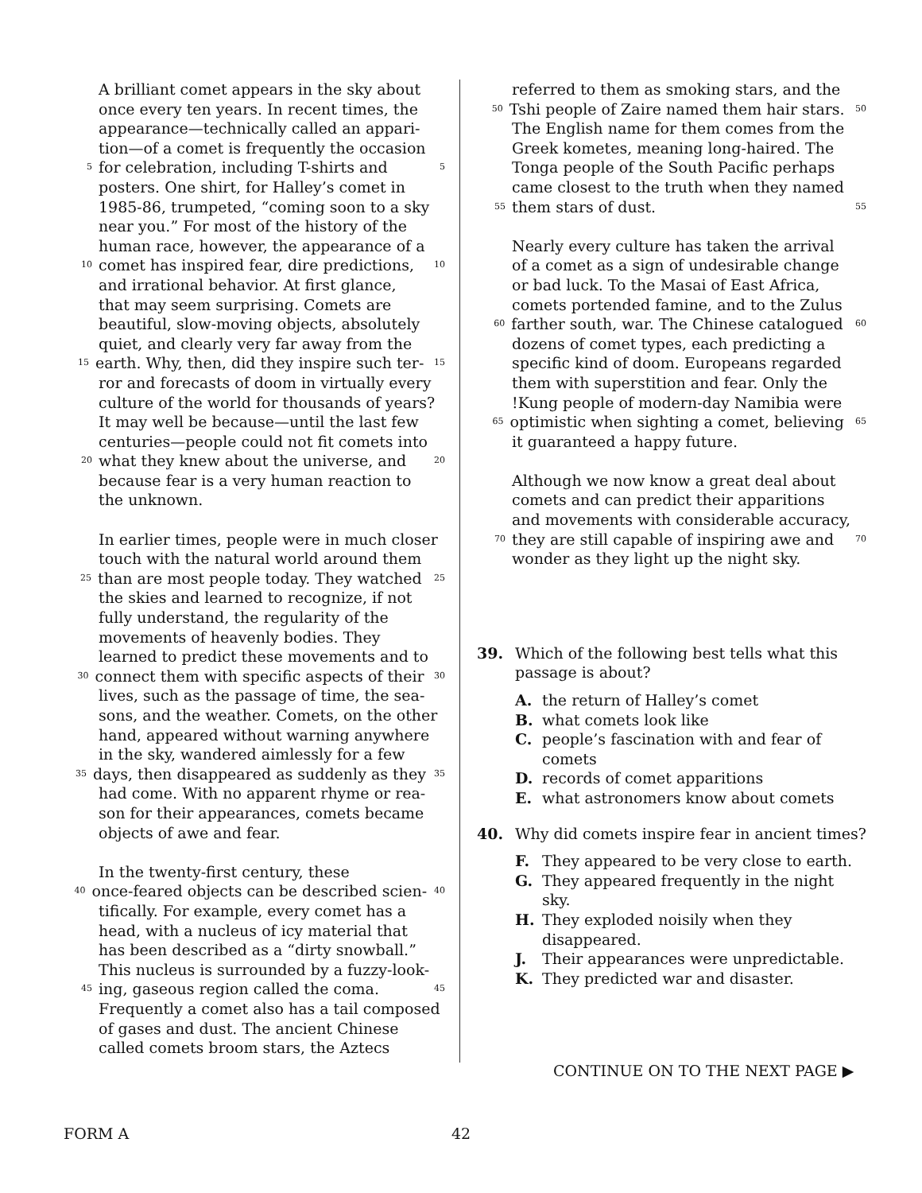A brilliant comet appears in the sky about
once every ten years. In recent times, the
appearance—technically called an appari-
tion—of a comet is frequently the occasion
5 for celebration, including T-shirts and 5
posters. One shirt, for Halley’s comet in
1985-86, trumpeted, “coming soon to a sky
near you.” For most of the history of the
human race, however, the appearance of a
10 comet has inspired fear, dire predictions, 10
and irrational behavior. At first glance,
that may seem surprising. Comets are
beautiful, slow-moving objects, absolutely
quiet, and clearly very far away from the
15 earth. Why, then, did they inspire such ter- 15
ror and forecasts of doom in virtually every
culture of the world for thousands of years?
It may well be because—until the last few
centuries—people could not fit comets into
20 what they knew about the universe, and 20
because fear is a very human reaction to
the unknown.
In earlier times, people were in much closer
touch with the natural world around them
25 than are most people today. They watched 25
the skies and learned to recognize, if not
fully understand, the regularity of the
movements of heavenly bodies. They
learned to predict these movements and to
30 connect them with specific aspects of their 30
lives, such as the passage of time, the sea-
sons, and the weather. Comets, on the other
hand, appeared without warning anywhere
in the sky, wandered aimlessly for a few
35 days, then disappeared as suddenly as they 35
had come. With no apparent rhyme or rea-
son for their appearances, comets became
objects of awe and fear.
In the twenty-first century, these
40 once-feared objects can be described scien- 40
tifically. For example, every comet has a
head, with a nucleus of icy material that
has been described as a “dirty snowball.”
This nucleus is surrounded by a fuzzy-look-
45 ing, gaseous region called the coma. 45
Frequently a comet also has a tail composed
of gases and dust. The ancient Chinese
called comets broom stars, the Aztecs
referred to them as smoking stars, and the
50 Tshi people of Zaire named them hair stars. 50
The English name for them comes from the
Greek kometes, meaning long-haired. The
Tonga people of the South Pacific perhaps
came closest to the truth when they named
55 them stars of dust. 55
Nearly every culture has taken the arrival
of a comet as a sign of undesirable change
or bad luck. To the Masai of East Africa,
comets portended famine, and to the Zulus
60 farther south, war. The Chinese catalogued 60
dozens of comet types, each predicting a
specific kind of doom. Europeans regarded
them with superstition and fear. Only the
!Kung people of modern-day Namibia were
65 optimistic when sighting a comet, believing 65
it guaranteed a happy future.
Although we now know a great deal about
comets and can predict their apparitions
and movements with considerable accuracy,
70 they are still capable of inspiring awe and 70
wonder as they light up the night sky.
39. Which of the following best tells what this
passage is about?
A. the return of Halley’s comet
B. what comets look like
C. people’s fascination with and fear of
comets
D. records of comet apparitions
E. what astronomers know about comets
40. Why did comets inspire fear in ancient times?
F. They appeared to be very close to earth.
G. They appeared frequently in the night sky.
H. They exploded noisily when they
disappeared.
J. Their appearances were unpredictable.
K. They predicted war and disaster.
CONTINUE ON TO THE NEXT PAGE ▶
FORM A 42